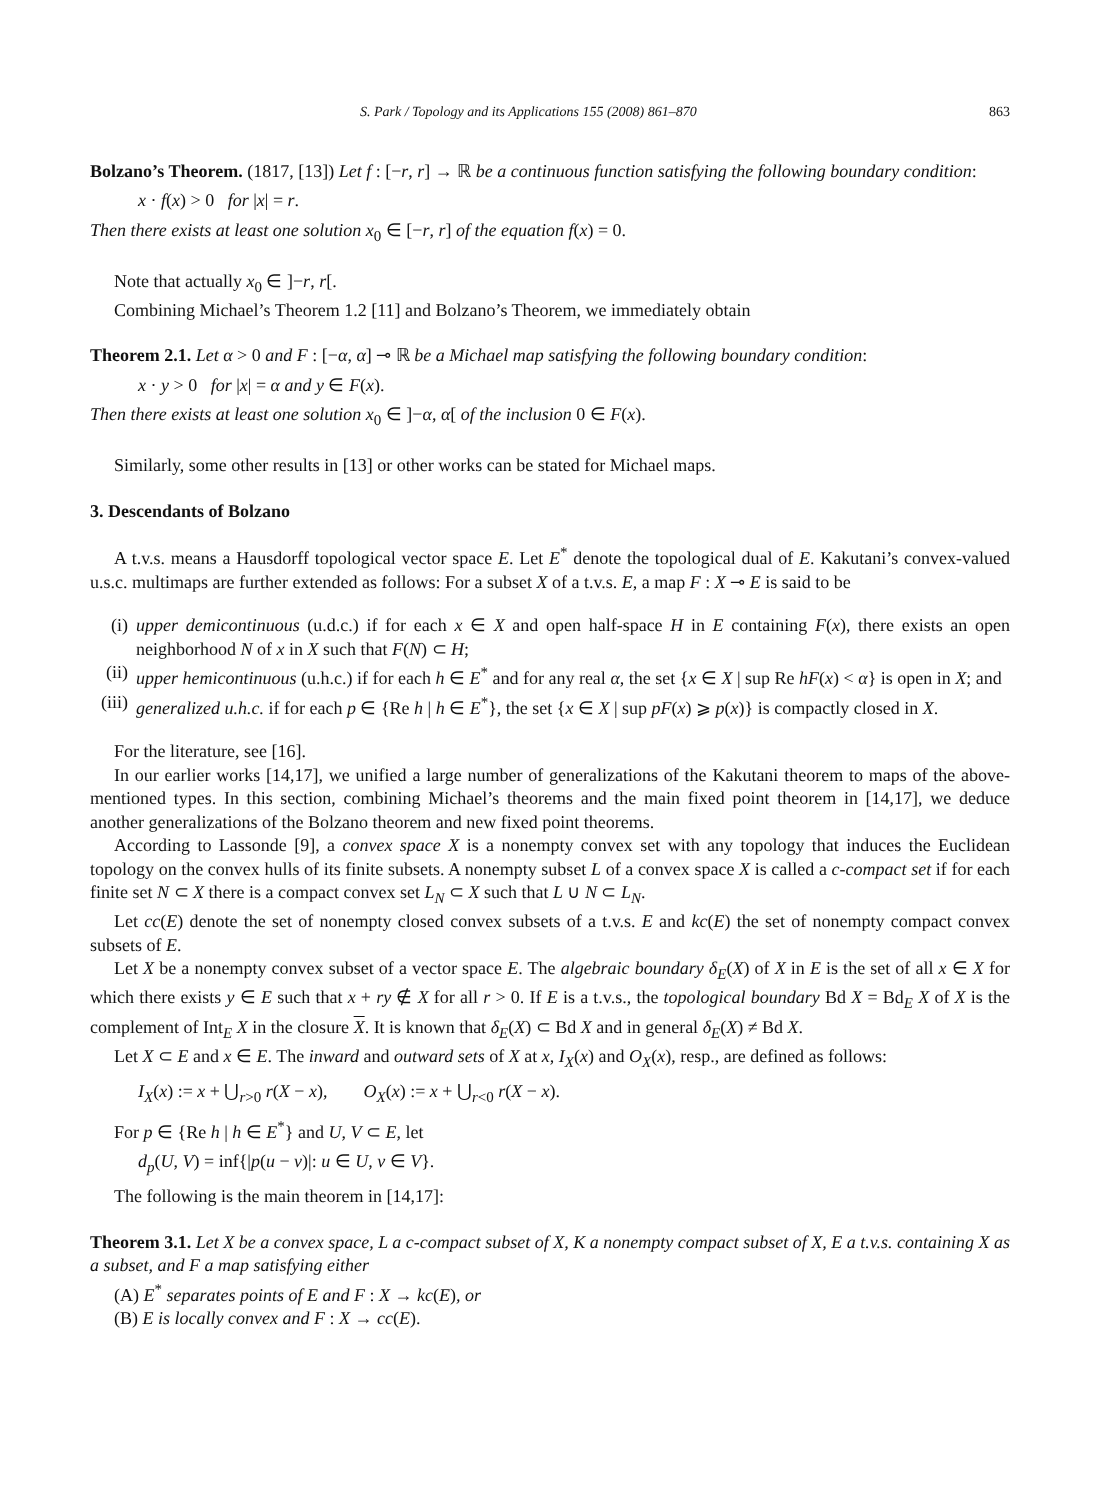S. Park / Topology and its Applications 155 (2008) 861–870 863
Bolzano’s Theorem. (1817, [13]) Let f : [−r, r] → ℝ be a continuous function satisfying the following boundary condition:
x · f(x) > 0 for |x| = r.
Then there exists at least one solution x<sub>0</sub> ∈ [−r, r] of the equation f(x) = 0.
Note that actually x<sub>0</sub> ∈ ]−r, r[.
Combining Michael’s Theorem 1.2 [11] and Bolzano’s Theorem, we immediately obtain
Theorem 2.1. Let α > 0 and F : [−α, α] ⊸ ℝ be a Michael map satisfying the following boundary condition:
x · y > 0 for |x| = α and y ∈ F(x).
Then there exists at least one solution x<sub>0</sub> ∈ ]−α, α[ of the inclusion 0 ∈ F(x).
Similarly, some other results in [13] or other works can be stated for Michael maps.
3. Descendants of Bolzano
A t.v.s. means a Hausdorff topological vector space E. Let E<sup>*</sup> denote the topological dual of E. Kakutani’s convex-valued u.s.c. multimaps are further extended as follows: For a subset X of a t.v.s. E, a map F : X ⊸ E is said to be
(i) upper demicontinuous (u.d.c.) if for each x ∈ X and open half-space H in E containing F(x), there exists an open neighborhood N of x in X such that F(N) ⊂ H;
(ii) upper hemicontinuous (u.h.c.) if for each h ∈ E<sup>*</sup> and for any real α, the set {x ∈ X | sup Re hF(x) < α} is open in X; and
(iii) generalized u.h.c. if for each p ∈ {Re h | h ∈ E<sup>*</sup>}, the set {x ∈ X | sup pF(x) ⩾ p(x)} is compactly closed in X.
For the literature, see [16].
In our earlier works [14,17], we unified a large number of generalizations of the Kakutani theorem to maps of the above-mentioned types. In this section, combining Michael’s theorems and the main fixed point theorem in [14,17], we deduce another generalizations of the Bolzano theorem and new fixed point theorems.
According to Lassonde [9], a convex space X is a nonempty convex set with any topology that induces the Euclidean topology on the convex hulls of its finite subsets. A nonempty subset L of a convex space X is called a c-compact set if for each finite set N ⊂ X there is a compact convex set L<sub>N</sub> ⊂ X such that L ∪ N ⊂ L<sub>N</sub>.
Let cc(E) denote the set of nonempty closed convex subsets of a t.v.s. E and kc(E) the set of nonempty compact convex subsets of E.
Let X be a nonempty convex subset of a vector space E. The algebraic boundary δ<sub>E</sub>(X) of X in E is the set of all x ∈ X for which there exists y ∈ E such that x + ry ∉ X for all r > 0. If E is a t.v.s., the topological boundary Bd X = Bd<sub>E</sub> X of X is the complement of Int<sub>E</sub> X in the closure X. It is known that δ<sub>E</sub>(X) ⊂ Bd X and in general δ<sub>E</sub>(X) ≠ Bd X.
Let X ⊂ E and x ∈ E. The inward and outward sets of X at x, I<sub>X</sub>(x) and O<sub>X</sub>(x), resp., are defined as follows:
I<sub>X</sub>(x) := x + ⋃<sub>r>0</sub> r(X − x), O<sub>X</sub>(x) := x + ⋃<sub>r<0</sub> r(X − x).
For p ∈ {Re h | h ∈ E<sup>*</sup>} and U, V ⊂ E, let
d<sub>p</sub>(U, V) = inf{|p(u − v)|: u ∈ U, v ∈ V}.
The following is the main theorem in [14,17]:
Theorem 3.1. Let X be a convex space, L a c-compact subset of X, K a nonempty compact subset of X, E a t.v.s. containing X as a subset, and F a map satisfying either
(A) E<sup>*</sup> separates points of E and F : X → kc(E), or
(B) E is locally convex and F : X → cc(E).